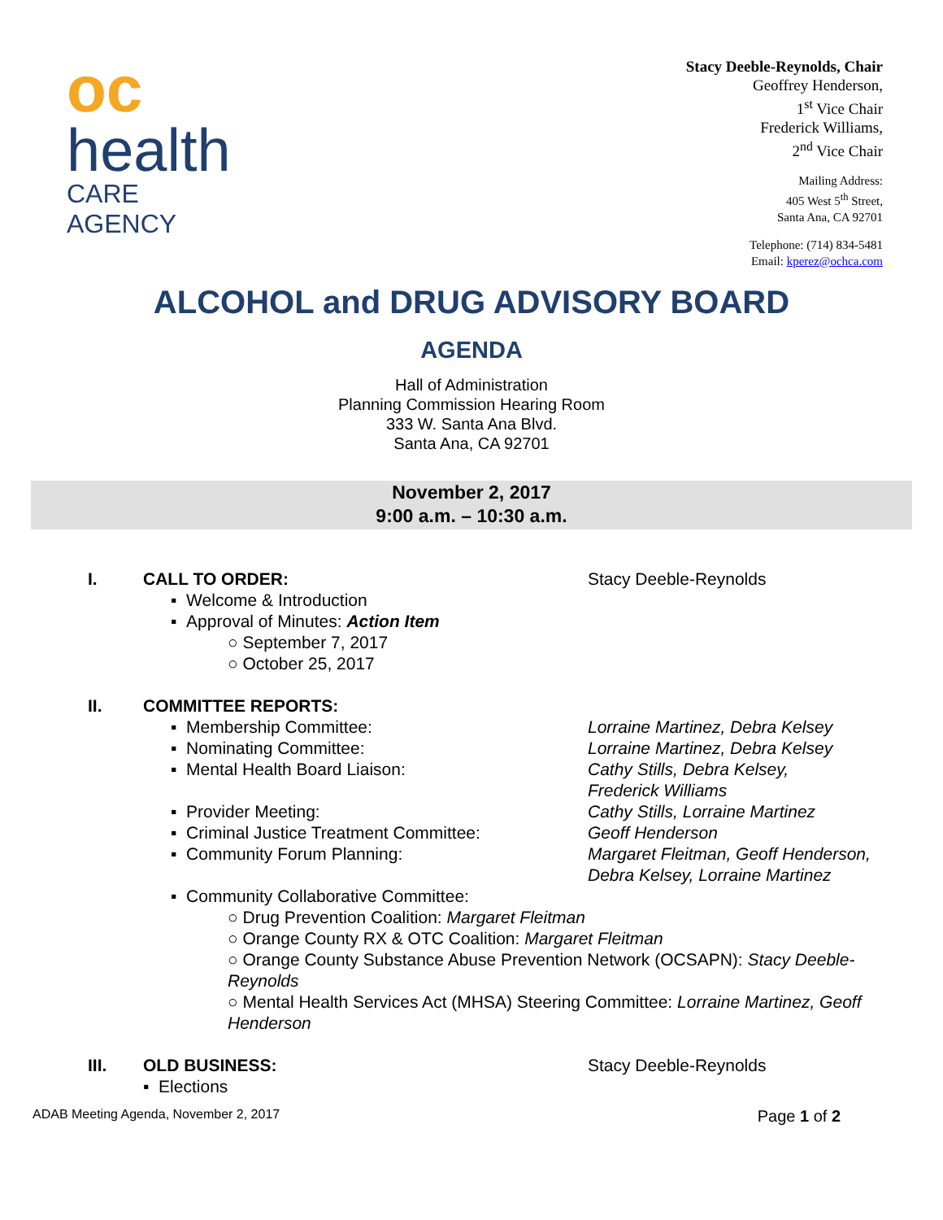oc
health
CARE AGENCY
Stacy Deeble-Reynolds, Chair
Geoffrey Henderson,
1<sup>st</sup> Vice Chair
Frederick Williams,
2<sup>nd</sup> Vice Chair
Mailing Address:
405 West 5<sup>th</sup> Street,
Santa Ana, CA 92701
Telephone: (714) 834-5481
Email: kperez@ochca.com
ALCOHOL and DRUG ADVISORY BOARD
AGENDA
Hall of Administration
Planning Commission Hearing Room
333 W. Santa Ana Blvd.
Santa Ana, CA 92701
November 2, 2017
9:00 a.m. – 10:30 a.m.
I. CALL TO ORDER: Stacy Deeble-Reynolds
▪ Welcome & Introduction
▪ Approval of Minutes: Action Item
○ September 7, 2017
○ October 25, 2017
II. COMMITTEE REPORTS:
▪ Membership Committee: Lorraine Martinez, Debra Kelsey
▪ Nominating Committee: Lorraine Martinez, Debra Kelsey
▪ Mental Health Board Liaison: Cathy Stills, Debra Kelsey,
Frederick Williams
▪ Provider Meeting: Cathy Stills, Lorraine Martinez
▪ Criminal Justice Treatment Committee: Geoff Henderson
▪ Community Forum Planning: Margaret Fleitman, Geoff Henderson,
Debra Kelsey, Lorraine Martinez
▪ Community Collaborative Committee:
○ Drug Prevention Coalition: Margaret Fleitman
○ Orange County RX & OTC Coalition: Margaret Fleitman
○ Orange County Substance Abuse Prevention Network (OCSAPN): Stacy Deeble-Reynolds
○ Mental Health Services Act (MHSA) Steering Committee: Lorraine Martinez, Geoff Henderson
III. OLD BUSINESS: Stacy Deeble-Reynolds
▪ Elections
ADAB Meeting Agenda, November 2, 2017 Page 1 of 2